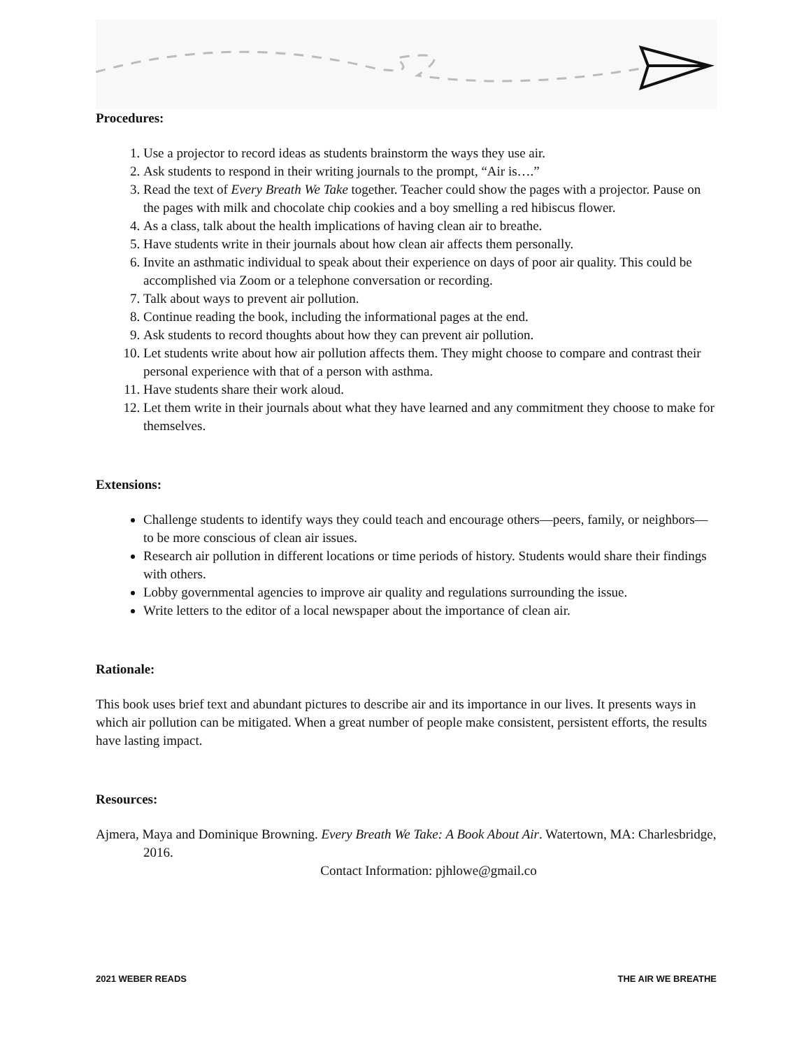Procedures:
1. Use a projector to record ideas as students brainstorm the ways they use air.
2. Ask students to respond in their writing journals to the prompt, “Air is….”
3. Read the text of Every Breath We Take together. Teacher could show the pages with a projector. Pause on the pages with milk and chocolate chip cookies and a boy smelling a red hibiscus flower.
4. As a class, talk about the health implications of having clean air to breathe.
5. Have students write in their journals about how clean air affects them personally.
6. Invite an asthmatic individual to speak about their experience on days of poor air quality. This could be accomplished via Zoom or a telephone conversation or recording.
7. Talk about ways to prevent air pollution.
8. Continue reading the book, including the informational pages at the end.
9. Ask students to record thoughts about how they can prevent air pollution.
10. Let students write about how air pollution affects them. They might choose to compare and contrast their personal experience with that of a person with asthma.
11. Have students share their work aloud.
12. Let them write in their journals about what they have learned and any commitment they choose to make for themselves.
Extensions:
Challenge students to identify ways they could teach and encourage others—peers, family, or neighbors—to be more conscious of clean air issues.
Research air pollution in different locations or time periods of history. Students would share their findings with others.
Lobby governmental agencies to improve air quality and regulations surrounding the issue.
Write letters to the editor of a local newspaper about the importance of clean air.
Rationale:
This book uses brief text and abundant pictures to describe air and its importance in our lives. It presents ways in which air pollution can be mitigated. When a great number of people make consistent, persistent efforts, the results have lasting impact.
Resources:
Ajmera, Maya and Dominique Browning. Every Breath We Take: A Book About Air. Watertown, MA: Charlesbridge, 2016.
Contact Information: pjhlowe@gmail.co
2021 WEBER READS THE AIR WE BREATHE